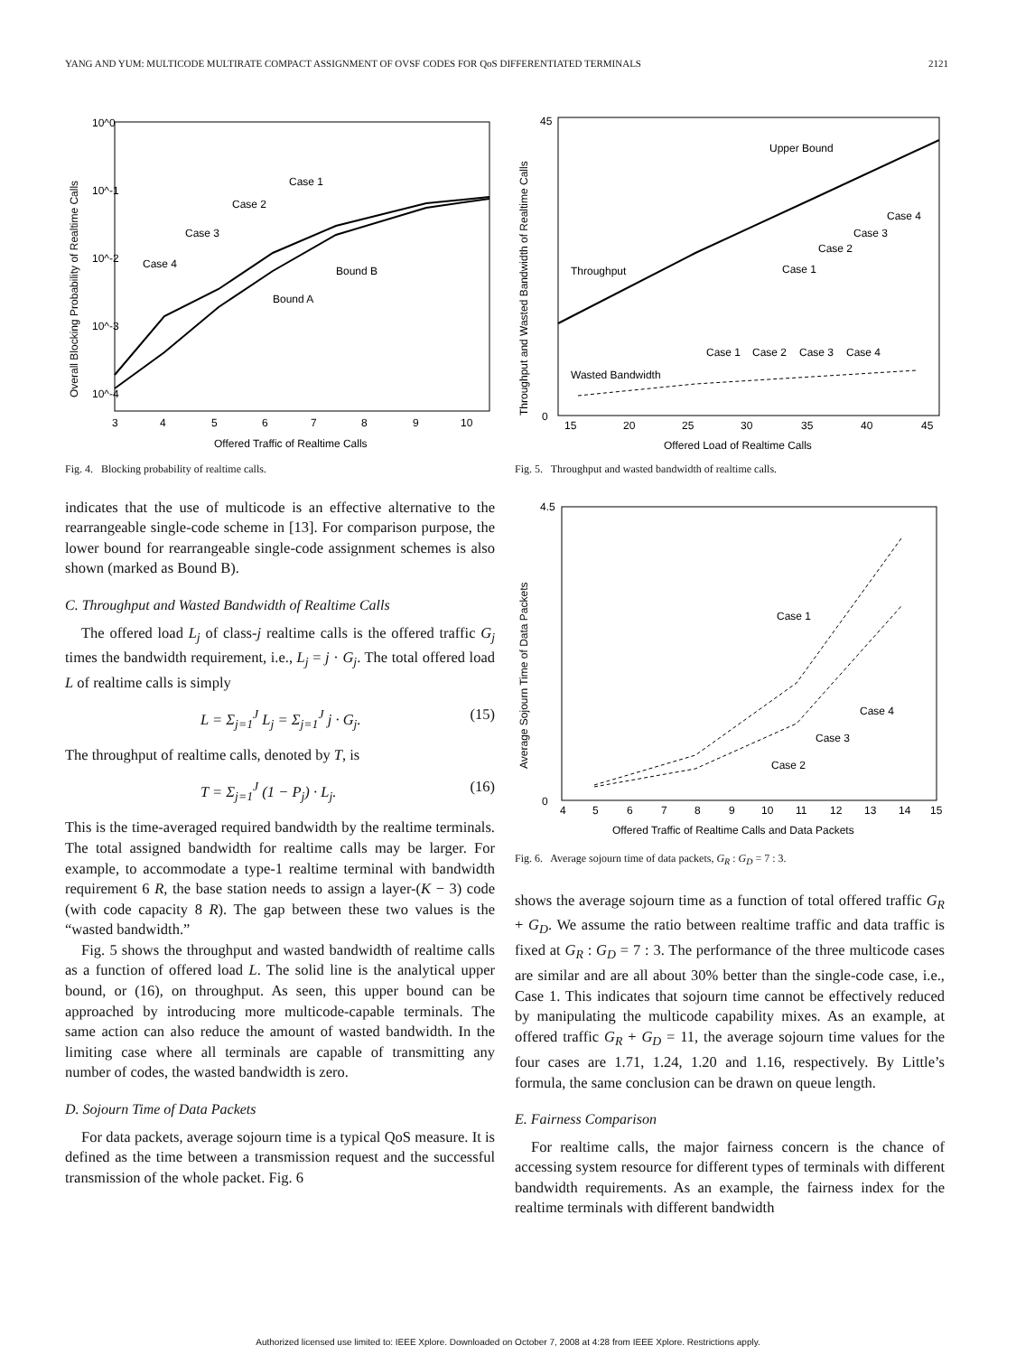YANG AND YUM: MULTICODE MULTIRATE COMPACT ASSIGNMENT OF OVSF CODES FOR QoS DIFFERENTIATED TERMINALS 2121
10^0
10^-1
10^-2
10^-3
10^-4
3
4
5
6
7
8
9
10
Offered Traffic of Realtime Calls
Case 1
Case 2
Case 3
Case 4
Bound B
Bound A
Overall Blocking Probability of Realtime Calls
Fig. 4. Blocking probability of realtime calls.
indicates that the use of multicode is an effective alternative to the rearrangeable single-code scheme in [13]. For comparison purpose, the lower bound for rearrangeable single-code assignment schemes is also shown (marked as Bound B).
C. Throughput and Wasted Bandwidth of Realtime Calls
The offered load L<sub>j</sub> of class-j realtime calls is the offered traffic G<sub>j</sub> times the bandwidth requirement, i.e., L<sub>j</sub> = j · G<sub>j</sub>. The total offered load L of realtime calls is simply
L = Σ<sub>j=1</sub><sup>J</sup> L<sub>j</sub> = Σ<sub>j=1</sub><sup>J</sup> j · G<sub>j</sub>. (15)
The throughput of realtime calls, denoted by T, is
T = Σ<sub>j=1</sub><sup>J</sup> (1 − P<sub>j</sub>) · L<sub>j</sub>. (16)
This is the time-averaged required bandwidth by the realtime terminals. The total assigned bandwidth for realtime calls may be larger. For example, to accommodate a type-1 realtime terminal with bandwidth requirement 6 R, the base station needs to assign a layer-(K − 3) code (with code capacity 8 R). The gap between these two values is the “wasted bandwidth.”
Fig. 5 shows the throughput and wasted bandwidth of realtime calls as a function of offered load L. The solid line is the analytical upper bound, or (16), on throughput. As seen, this upper bound can be approached by introducing more multicode-capable terminals. The same action can also reduce the amount of wasted bandwidth. In the limiting case where all terminals are capable of transmitting any number of codes, the wasted bandwidth is zero.
D. Sojourn Time of Data Packets
For data packets, average sojourn time is a typical QoS measure. It is defined as the time between a transmission request and the successful transmission of the whole packet. Fig. 6
0
45
15
20
25
30
35
40
45
Offered Load of Realtime Calls
Upper Bound
Case 4
Case 3
Case 2
Case 1
Throughput
Case 1
Case 2
Case 3
Case 4
Wasted Bandwidth
Throughput and Wasted Bandwidth of Realtime Calls
Fig. 5. Throughput and wasted bandwidth of realtime calls.
0
4.5
4
5
6
7
8
9
10
11
12
13
14
15
Offered Traffic of Realtime Calls and Data Packets
Case 1
Case 4
Case 3
Case 2
Average Sojourn Time of Data Packets
Fig. 6. Average sojourn time of data packets, G<sub>R</sub> : G<sub>D</sub> = 7 : 3.
shows the average sojourn time as a function of total offered traffic G<sub>R</sub> + G<sub>D</sub>. We assume the ratio between realtime traffic and data traffic is fixed at G<sub>R</sub> : G<sub>D</sub> = 7 : 3. The performance of the three multicode cases are similar and are all about 30% better than the single-code case, i.e., Case 1. This indicates that sojourn time cannot be effectively reduced by manipulating the multicode capability mixes. As an example, at offered traffic G<sub>R</sub> + G<sub>D</sub> = 11, the average sojourn time values for the four cases are 1.71, 1.24, 1.20 and 1.16, respectively. By Little’s formula, the same conclusion can be drawn on queue length.
E. Fairness Comparison
For realtime calls, the major fairness concern is the chance of accessing system resource for different types of terminals with different bandwidth requirements. As an example, the fairness index for the realtime terminals with different bandwidth
Authorized licensed use limited to: IEEE Xplore. Downloaded on October 7, 2008 at 4:28 from IEEE Xplore. Restrictions apply.